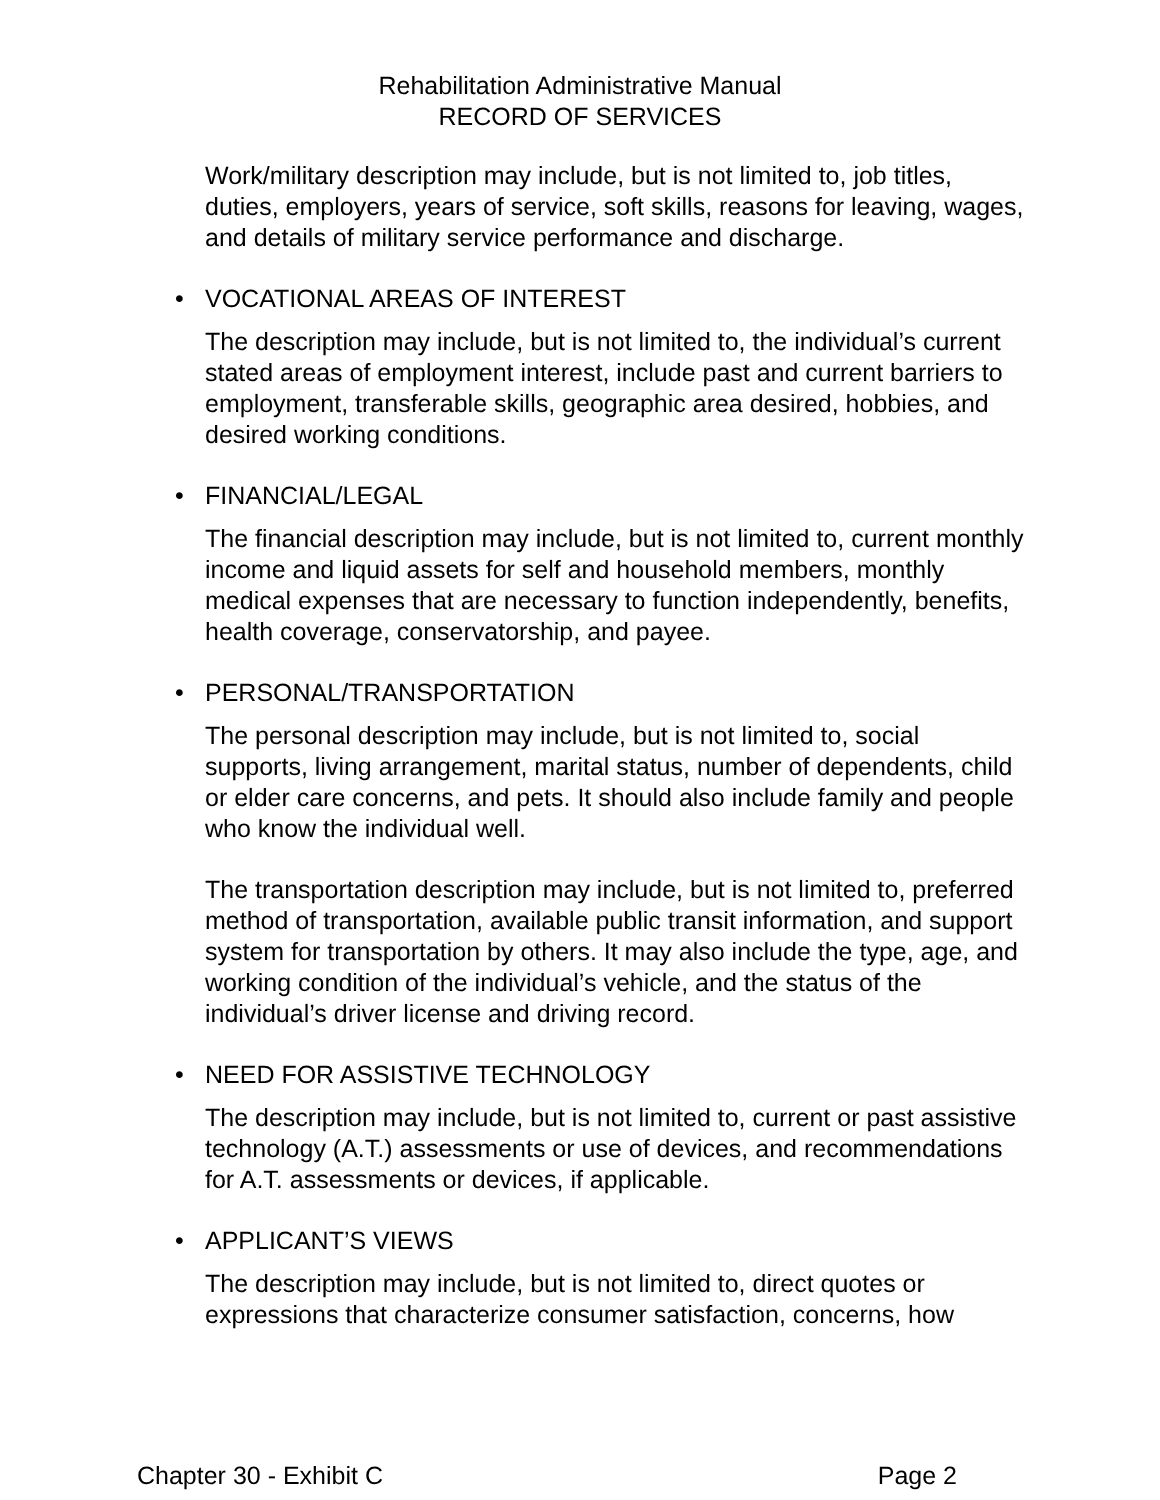Rehabilitation Administrative Manual
RECORD OF SERVICES
Work/military description may include, but is not limited to, job titles, duties, employers, years of service, soft skills, reasons for leaving, wages, and details of military service performance and discharge.
• VOCATIONAL AREAS OF INTEREST
The description may include, but is not limited to, the individual’s current stated areas of employment interest, include past and current barriers to employment, transferable skills, geographic area desired, hobbies, and desired working conditions.
• FINANCIAL/LEGAL
The financial description may include, but is not limited to, current monthly income and liquid assets for self and household members, monthly medical expenses that are necessary to function independently, benefits, health coverage, conservatorship, and payee.
• PERSONAL/TRANSPORTATION
The personal description may include, but is not limited to, social supports, living arrangement, marital status, number of dependents, child or elder care concerns, and pets. It should also include family and people who know the individual well.
The transportation description may include, but is not limited to, preferred method of transportation, available public transit information, and support system for transportation by others. It may also include the type, age, and working condition of the individual’s vehicle, and the status of the individual’s driver license and driving record.
• NEED FOR ASSISTIVE TECHNOLOGY
The description may include, but is not limited to, current or past assistive technology (A.T.) assessments or use of devices, and recommendations for A.T. assessments or devices, if applicable.
• APPLICANT’S VIEWS
The description may include, but is not limited to, direct quotes or expressions that characterize consumer satisfaction, concerns, how
Chapter 30 - Exhibit C Page 2